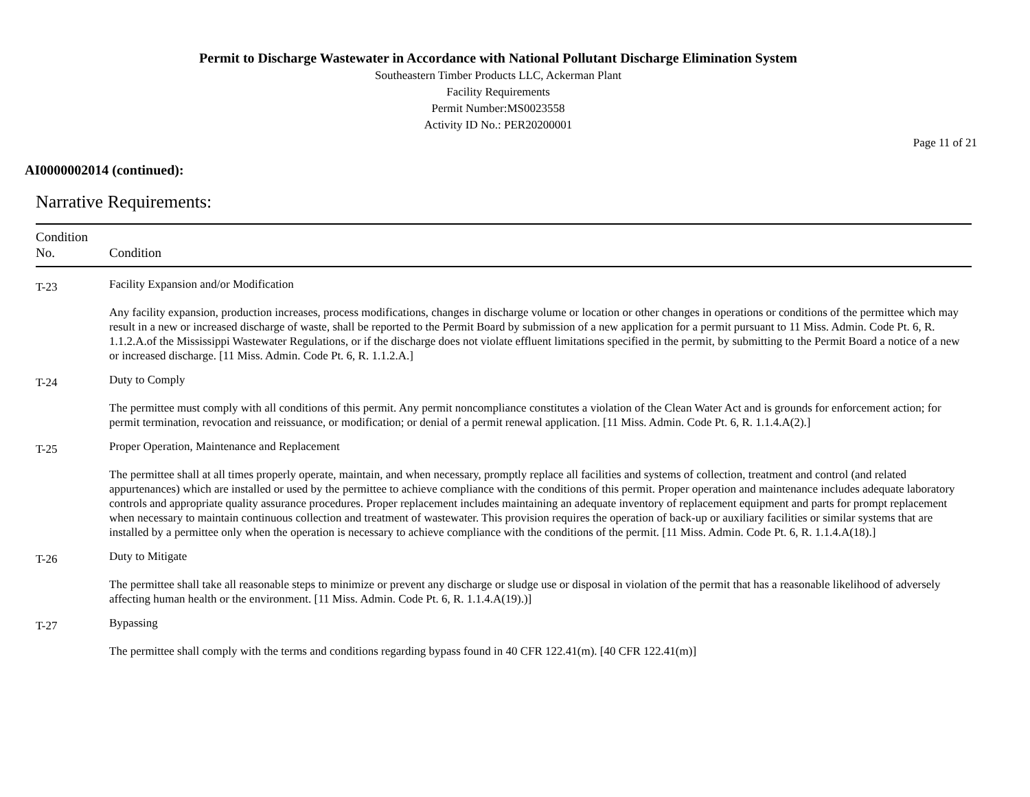Permit to Discharge Wastewater in Accordance with National Pollutant Discharge Elimination System
Southeastern Timber Products LLC, Ackerman Plant
Facility Requirements
Permit Number:MS0023558
Activity ID No.: PER20200001
Page 11 of 21
AI0000002014 (continued):
Narrative Requirements:
| Condition No. | Condition |
| --- | --- |
| T-23 | Facility Expansion and/or Modification Any facility expansion, production increases, process modifications, changes in discharge volume or location or other changes in operations or conditions of the permittee which may result in a new or increased discharge of waste, shall be reported to the Permit Board by submission of a new application for a permit pursuant to 11 Miss. Admin. Code Pt. 6, R. 1.1.2.A.of the Mississippi Wastewater Regulations, or if the discharge does not violate effluent limitations specified in the permit, by submitting to the Permit Board a notice of a new or increased discharge. [11 Miss. Admin. Code Pt. 6, R. 1.1.2.A.] |
| T-24 | Duty to Comply The permittee must comply with all conditions of this permit. Any permit noncompliance constitutes a violation of the Clean Water Act and is grounds for enforcement action; for permit termination, revocation and reissuance, or modification; or denial of a permit renewal application. [11 Miss. Admin. Code Pt. 6, R. 1.1.4.A(2).] |
| T-25 | Proper Operation, Maintenance and Replacement The permittee shall at all times properly operate, maintain, and when necessary, promptly replace all facilities and systems of collection, treatment and control (and related appurtenances) which are installed or used by the permittee to achieve compliance with the conditions of this permit. Proper operation and maintenance includes adequate laboratory controls and appropriate quality assurance procedures. Proper replacement includes maintaining an adequate inventory of replacement equipment and parts for prompt replacement when necessary to maintain continuous collection and treatment of wastewater. This provision requires the operation of back-up or auxiliary facilities or similar systems that are installed by a permittee only when the operation is necessary to achieve compliance with the conditions of the permit. [11 Miss. Admin. Code Pt. 6, R. 1.1.4.A(18).] |
| T-26 | Duty to Mitigate The permittee shall take all reasonable steps to minimize or prevent any discharge or sludge use or disposal in violation of the permit that has a reasonable likelihood of adversely affecting human health or the environment. [11 Miss. Admin. Code Pt. 6, R. 1.1.4.A(19).)] |
| T-27 | Bypassing The permittee shall comply with the terms and conditions regarding bypass found in 40 CFR 122.41(m). [40 CFR 122.41(m)] |